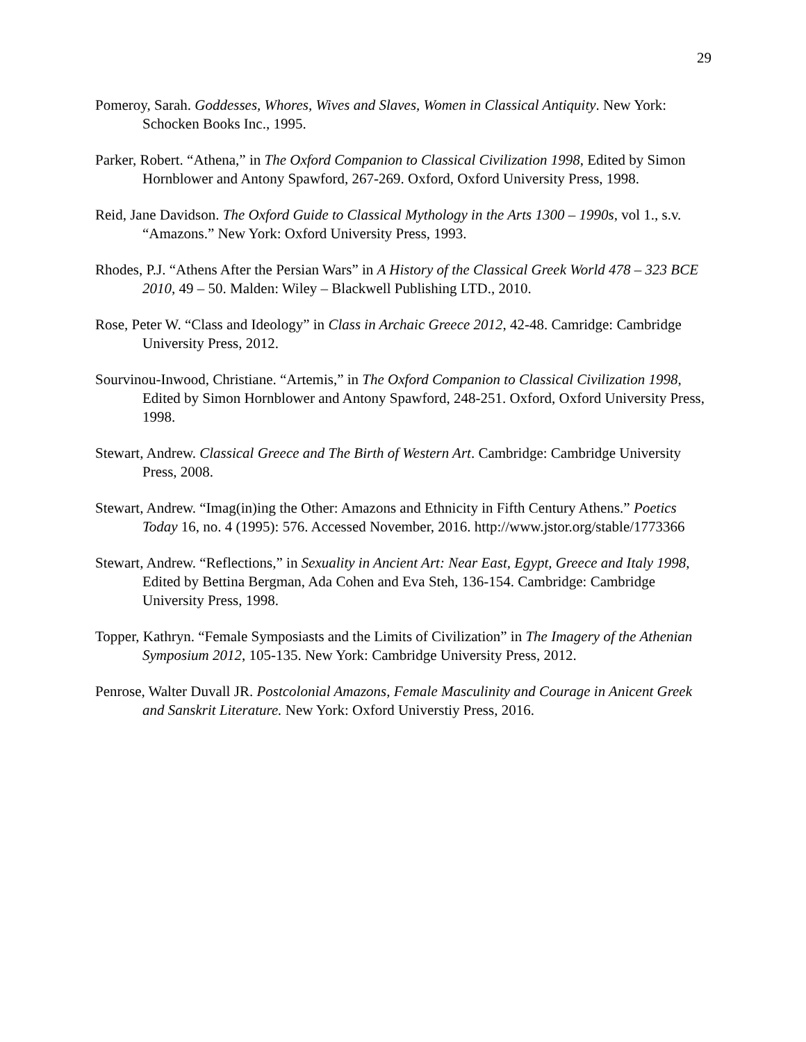29
Pomeroy, Sarah. Goddesses, Whores, Wives and Slaves, Women in Classical Antiquity. New York: Schocken Books Inc., 1995.
Parker, Robert. “Athena,” in The Oxford Companion to Classical Civilization 1998, Edited by Simon Hornblower and Antony Spawford, 267-269. Oxford, Oxford University Press, 1998.
Reid, Jane Davidson. The Oxford Guide to Classical Mythology in the Arts 1300 – 1990s, vol 1., s.v. “Amazons.” New York: Oxford University Press, 1993.
Rhodes, P.J. “Athens After the Persian Wars” in A History of the Classical Greek World 478 – 323 BCE 2010, 49 – 50. Malden: Wiley – Blackwell Publishing LTD., 2010.
Rose, Peter W. “Class and Ideology” in Class in Archaic Greece 2012, 42-48. Camridge: Cambridge University Press, 2012.
Sourvinou-Inwood, Christiane. “Artemis,” in The Oxford Companion to Classical Civilization 1998, Edited by Simon Hornblower and Antony Spawford, 248-251. Oxford, Oxford University Press, 1998.
Stewart, Andrew. Classical Greece and The Birth of Western Art. Cambridge: Cambridge University Press, 2008.
Stewart, Andrew. “Imag(in)ing the Other: Amazons and Ethnicity in Fifth Century Athens.” Poetics Today 16, no. 4 (1995): 576. Accessed November, 2016. http://www.jstor.org/stable/1773366
Stewart, Andrew. “Reflections,” in Sexuality in Ancient Art: Near East, Egypt, Greece and Italy 1998, Edited by Bettina Bergman, Ada Cohen and Eva Steh, 136-154. Cambridge: Cambridge University Press, 1998.
Topper, Kathryn. “Female Symposiasts and the Limits of Civilization” in The Imagery of the Athenian Symposium 2012, 105-135. New York: Cambridge University Press, 2012.
Penrose, Walter Duvall JR. Postcolonial Amazons, Female Masculinity and Courage in Anicent Greek and Sanskrit Literature. New York: Oxford Universtiy Press, 2016.